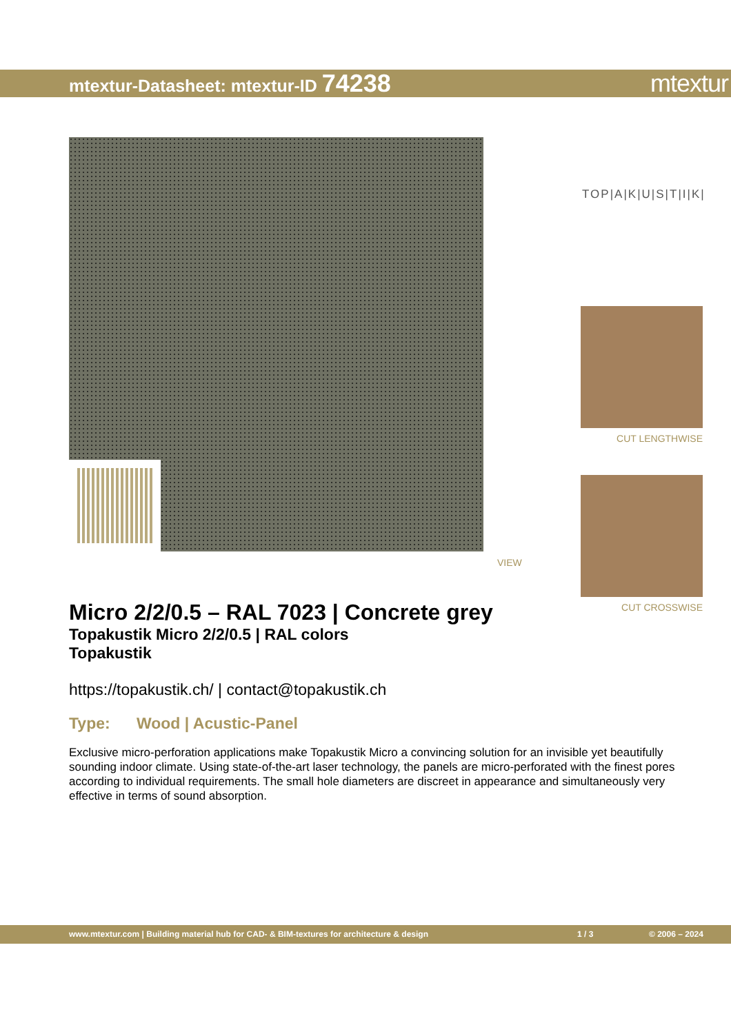mtextur-Datasheet: mtextur-ID 74238
mtextur
VIEW
TOP|A|K|U|S|T|I|K|
CUT LENGTHWISE
CUT CROSSWISE
Micro 2/2/0.5 – RAL 7023 | Concrete grey
Topakustik Micro 2/2/0.5 | RAL colors
Topakustik
https://topakustik.ch/ | contact@topakustik.ch
Type: Wood | Acustic-Panel
Exclusive micro-perforation applications make Topakustik Micro a convincing solution for an invisible yet beautifully sounding indoor climate. Using state-of-the-art laser technology, the panels are micro-perforated with the finest pores according to individual requirements. The small hole diameters are discreet in appearance and simultaneously very effective in terms of sound absorption.
www.mtextur.com | Building material hub for CAD- & BIM-textures for architecture & design 1 / 3 © 2006 – 2024